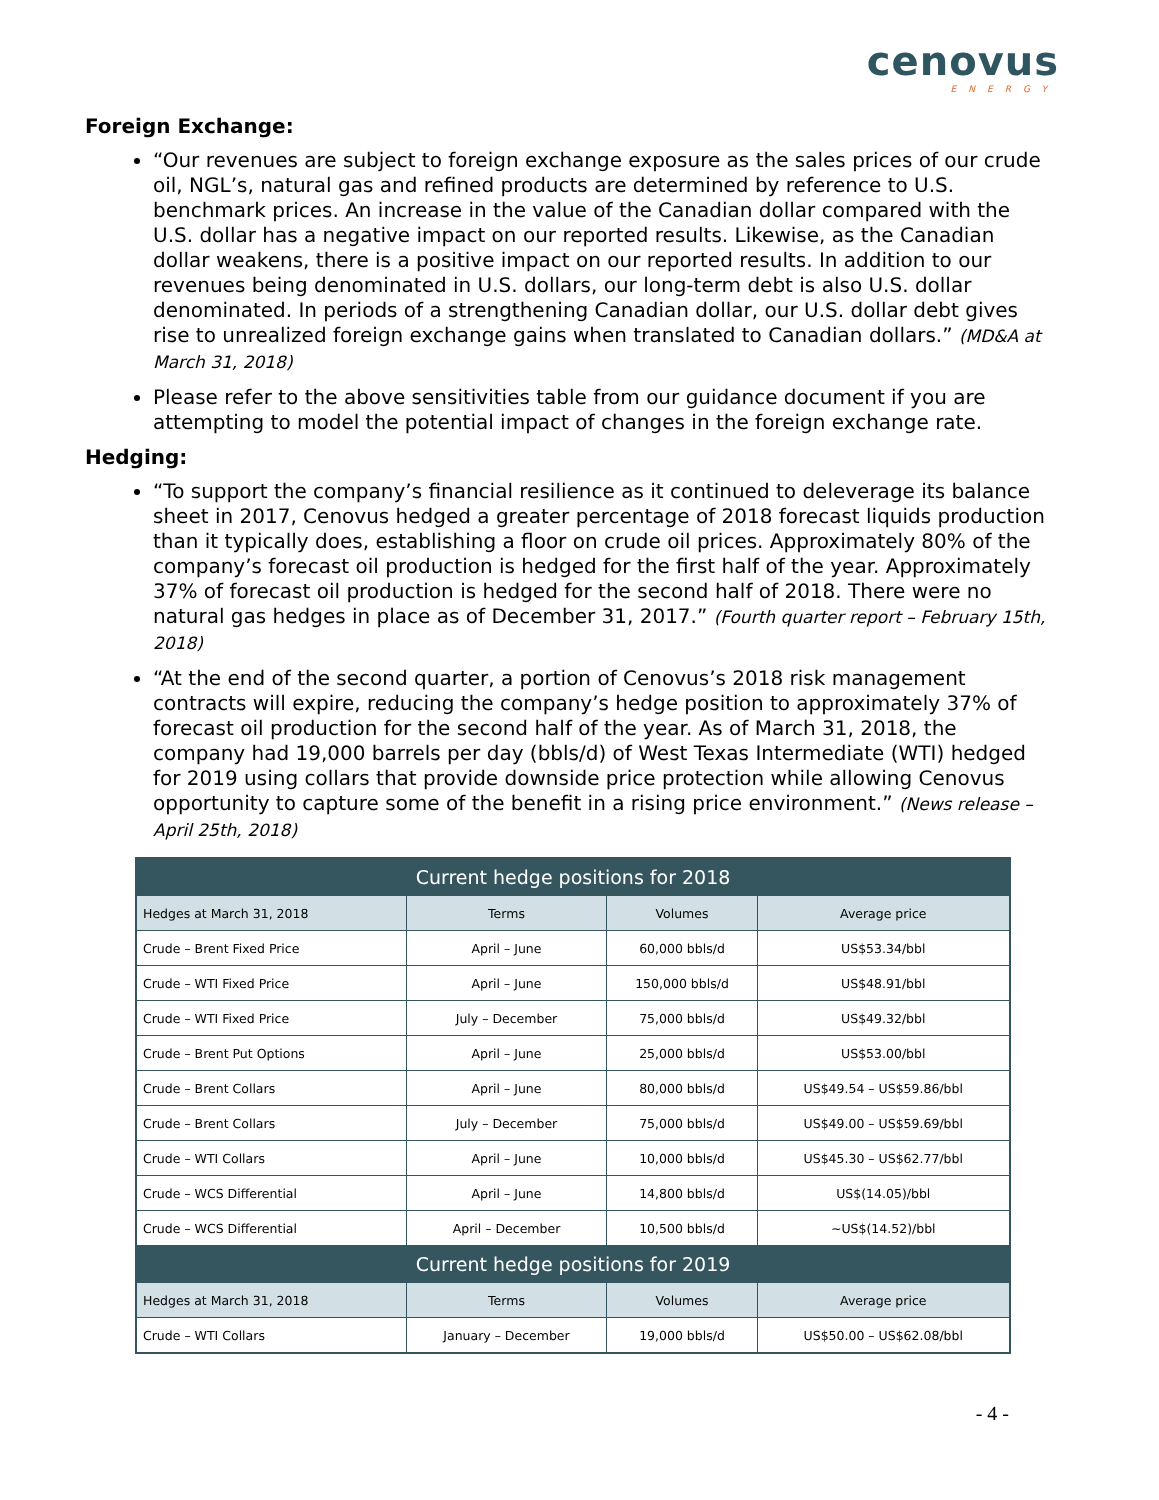cenovus
ENERGY
Foreign Exchange:
“Our revenues are subject to foreign exchange exposure as the sales prices of our crude oil, NGL’s, natural gas and refined products are determined by reference to U.S. benchmark prices. An increase in the value of the Canadian dollar compared with the U.S. dollar has a negative impact on our reported results. Likewise, as the Canadian dollar weakens, there is a positive impact on our reported results. In addition to our revenues being denominated in U.S. dollars, our long-term debt is also U.S. dollar denominated. In periods of a strengthening Canadian dollar, our U.S. dollar debt gives rise to unrealized foreign exchange gains when translated to Canadian dollars.” (MD&A at March 31, 2018)
Please refer to the above sensitivities table from our guidance document if you are attempting to model the potential impact of changes in the foreign exchange rate.
Hedging:
“To support the company’s financial resilience as it continued to deleverage its balance sheet in 2017, Cenovus hedged a greater percentage of 2018 forecast liquids production than it typically does, establishing a floor on crude oil prices. Approximately 80% of the company’s forecast oil production is hedged for the first half of the year. Approximately 37% of forecast oil production is hedged for the second half of 2018. There were no natural gas hedges in place as of December 31, 2017.” (Fourth quarter report – February 15th, 2018)
“At the end of the second quarter, a portion of Cenovus’s 2018 risk management contracts will expire, reducing the company’s hedge position to approximately 37% of forecast oil production for the second half of the year. As of March 31, 2018, the company had 19,000 barrels per day (bbls/d) of West Texas Intermediate (WTI) hedged for 2019 using collars that provide downside price protection while allowing Cenovus opportunity to capture some of the benefit in a rising price environment.” (News release – April 25th, 2018)
| Current hedge positions for 2018 | | | |
| --- | --- | --- | --- |
| Hedges at March 31, 2018 | Terms | Volumes | Average price |
| Crude – Brent Fixed Price | April – June | 60,000 bbls/d | US$53.34/bbl |
| Crude – WTI Fixed Price | April – June | 150,000 bbls/d | US$48.91/bbl |
| Crude – WTI Fixed Price | July – December | 75,000 bbls/d | US$49.32/bbl |
| Crude – Brent Put Options | April – June | 25,000 bbls/d | US$53.00/bbl |
| Crude – Brent Collars | April – June | 80,000 bbls/d | US$49.54 – US$59.86/bbl |
| Crude – Brent Collars | July – December | 75,000 bbls/d | US$49.00 – US$59.69/bbl |
| Crude – WTI Collars | April – June | 10,000 bbls/d | US$45.30 – US$62.77/bbl |
| Crude – WCS Differential | April – June | 14,800 bbls/d | US$(14.05)/bbl |
| Crude – WCS Differential | April – December | 10,500 bbls/d | ~US$(14.52)/bbl |
| Current hedge positions for 2019 | | | |
| Hedges at March 31, 2018 | Terms | Volumes | Average price |
| Crude – WTI Collars | January – December | 19,000 bbls/d | US$50.00 – US$62.08/bbl |
- 4 -